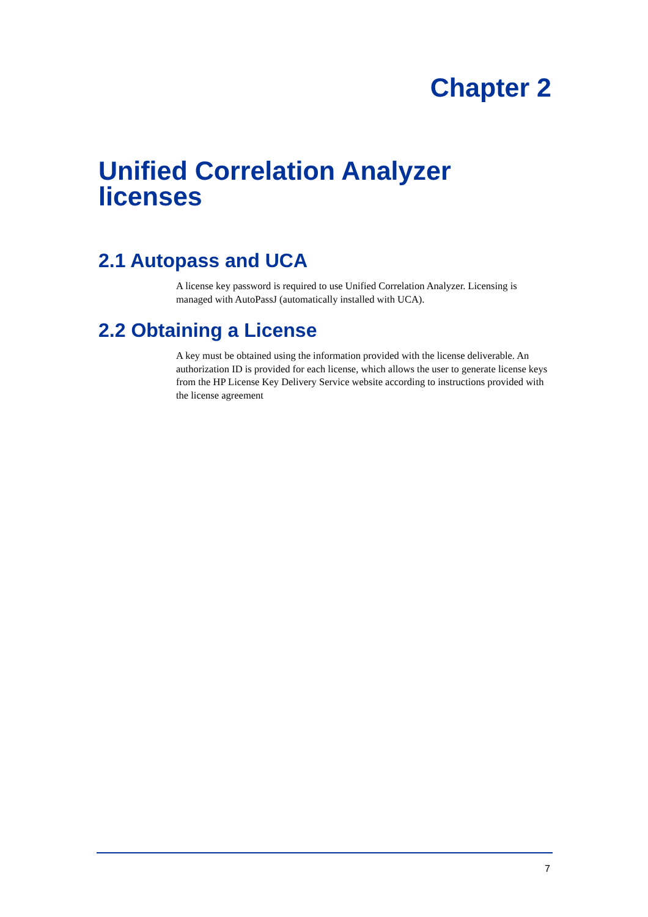Chapter 2
Unified Correlation Analyzer licenses
2.1 Autopass and UCA
A license key password is required to use Unified Correlation Analyzer. Licensing is managed with AutoPassJ (automatically installed with UCA).
2.2 Obtaining a License
A key must be obtained using the information provided with the license deliverable. An authorization ID is provided for each license, which allows the user to generate license keys from the HP License Key Delivery Service website according to instructions provided with the license agreement
7